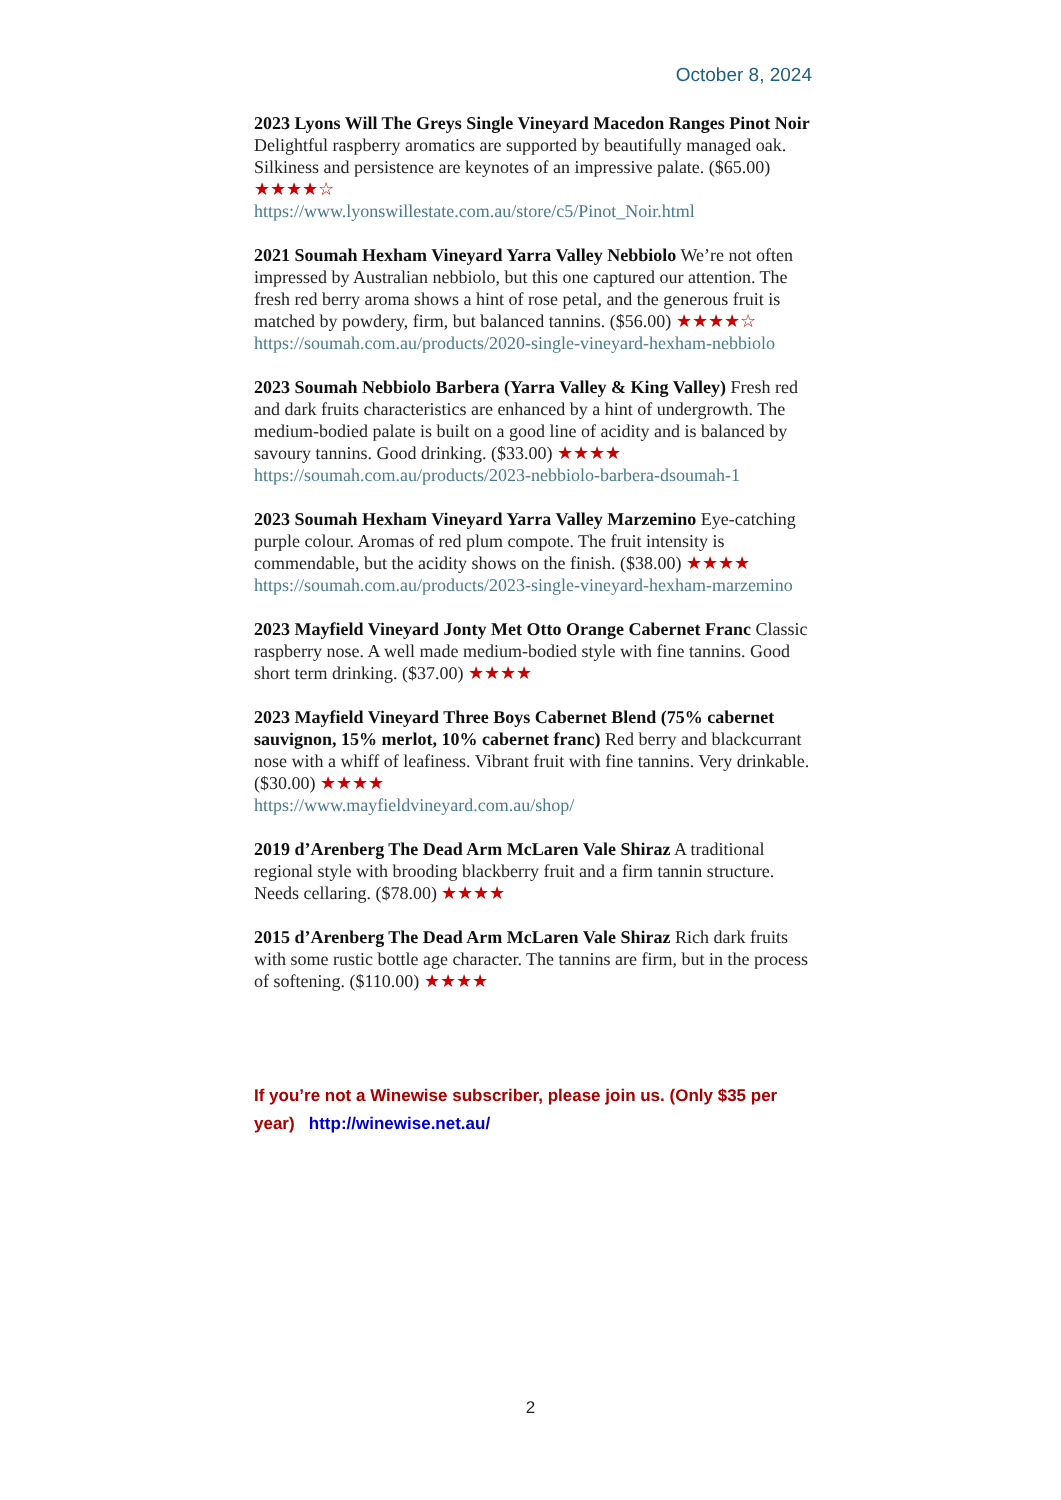October 8, 2024
2023 Lyons Will The Greys Single Vineyard Macedon Ranges Pinot Noir Delightful raspberry aromatics are supported by beautifully managed oak. Silkiness and persistence are keynotes of an impressive palate. ($65.00) ★★★★☆
https://www.lyonswillestate.com.au/store/c5/Pinot_Noir.html
2021 Soumah Hexham Vineyard Yarra Valley Nebbiolo We’re not often impressed by Australian nebbiolo, but this one captured our attention. The fresh red berry aroma shows a hint of rose petal, and the generous fruit is matched by powdery, firm, but balanced tannins. ($56.00) ★★★★☆
https://soumah.com.au/products/2020-single-vineyard-hexham-nebbiolo
2023 Soumah Nebbiolo Barbera (Yarra Valley & King Valley) Fresh red and dark fruits characteristics are enhanced by a hint of undergrowth. The medium-bodied palate is built on a good line of acidity and is balanced by savoury tannins. Good drinking. ($33.00) ★★★★
https://soumah.com.au/products/2023-nebbiolo-barbera-dsoumah-1
2023 Soumah Hexham Vineyard Yarra Valley Marzemino Eye-catching purple colour. Aromas of red plum compote. The fruit intensity is commendable, but the acidity shows on the finish. ($38.00) ★★★★
https://soumah.com.au/products/2023-single-vineyard-hexham-marzemino
2023 Mayfield Vineyard Jonty Met Otto Orange Cabernet Franc Classic raspberry nose. A well made medium-bodied style with fine tannins. Good short term drinking. ($37.00) ★★★★
2023 Mayfield Vineyard Three Boys Cabernet Blend (75% cabernet sauvignon, 15% merlot, 10% cabernet franc) Red berry and blackcurrant nose with a whiff of leafiness. Vibrant fruit with fine tannins. Very drinkable. ($30.00) ★★★★
https://www.mayfieldvineyard.com.au/shop/
2019 d’Arenberg The Dead Arm McLaren Vale Shiraz A traditional regional style with brooding blackberry fruit and a firm tannin structure. Needs cellaring. ($78.00) ★★★★
2015 d’Arenberg The Dead Arm McLaren Vale Shiraz Rich dark fruits with some rustic bottle age character. The tannins are firm, but in the process of softening. ($110.00) ★★★★
If you’re not a Winewise subscriber, please join us. (Only $35 per year) http://winewise.net.au/
2